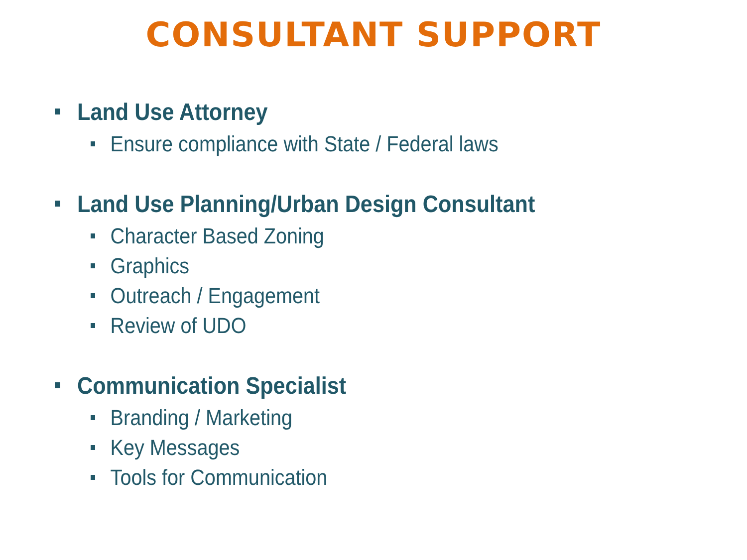CONSULTANT SUPPORT
Land Use Attorney
Ensure compliance with State / Federal laws
Land Use Planning/Urban Design Consultant
Character Based Zoning
Graphics
Outreach / Engagement
Review of UDO
Communication Specialist
Branding / Marketing
Key Messages
Tools for Communication